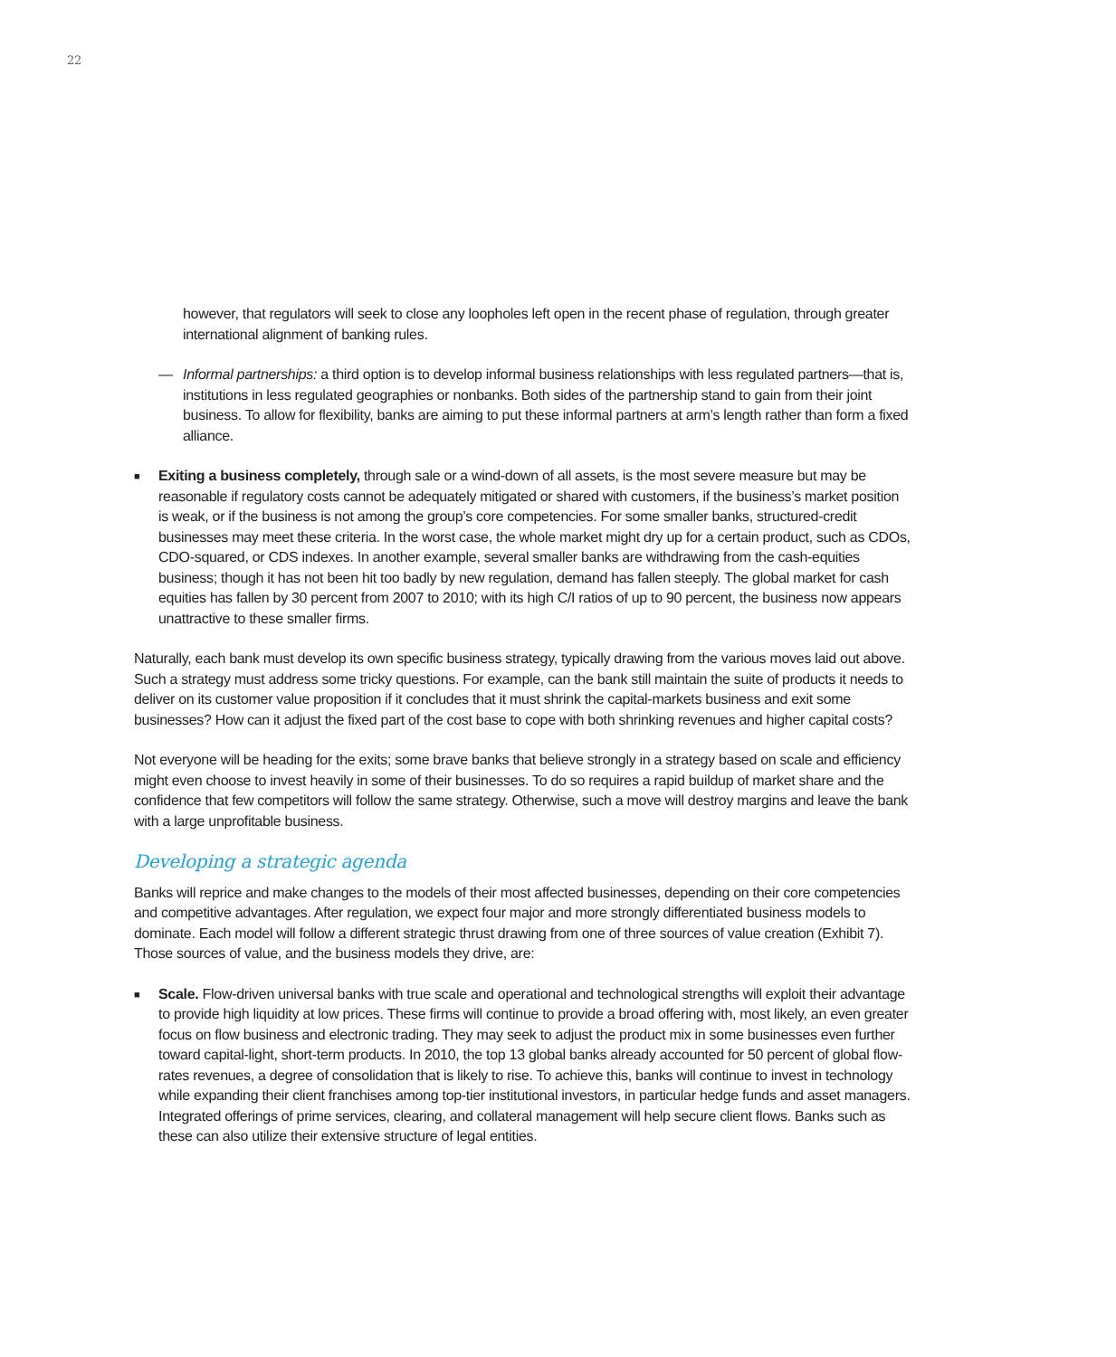22
however, that regulators will seek to close any loopholes left open in the recent phase of regulation, through greater international alignment of banking rules.
— Informal partnerships: a third option is to develop informal business relationships with less regulated partners—that is, institutions in less regulated geographies or nonbanks. Both sides of the partnership stand to gain from their joint business. To allow for flexibility, banks are aiming to put these informal partners at arm’s length rather than form a fixed alliance.
■ Exiting a business completely, through sale or a wind-down of all assets, is the most severe measure but may be reasonable if regulatory costs cannot be adequately mitigated or shared with customers, if the business’s market position is weak, or if the business is not among the group’s core competencies. For some smaller banks, structured-credit businesses may meet these criteria. In the worst case, the whole market might dry up for a certain product, such as CDOs, CDO-squared, or CDS indexes. In another example, several smaller banks are withdrawing from the cash-equities business; though it has not been hit too badly by new regulation, demand has fallen steeply. The global market for cash equities has fallen by 30 percent from 2007 to 2010; with its high C/I ratios of up to 90 percent, the business now appears unattractive to these smaller firms.
Naturally, each bank must develop its own specific business strategy, typically drawing from the various moves laid out above. Such a strategy must address some tricky questions. For example, can the bank still maintain the suite of products it needs to deliver on its customer value proposition if it concludes that it must shrink the capital-markets business and exit some businesses? How can it adjust the fixed part of the cost base to cope with both shrinking revenues and higher capital costs?
Not everyone will be heading for the exits; some brave banks that believe strongly in a strategy based on scale and efficiency might even choose to invest heavily in some of their businesses. To do so requires a rapid buildup of market share and the confidence that few competitors will follow the same strategy. Otherwise, such a move will destroy margins and leave the bank with a large unprofitable business.
Developing a strategic agenda
Banks will reprice and make changes to the models of their most affected businesses, depending on their core competencies and competitive advantages. After regulation, we expect four major and more strongly differentiated business models to dominate. Each model will follow a different strategic thrust drawing from one of three sources of value creation (Exhibit 7). Those sources of value, and the business models they drive, are:
■ Scale. Flow-driven universal banks with true scale and operational and technological strengths will exploit their advantage to provide high liquidity at low prices. These firms will continue to provide a broad offering with, most likely, an even greater focus on flow business and electronic trading. They may seek to adjust the product mix in some businesses even further toward capital-light, short-term products. In 2010, the top 13 global banks already accounted for 50 percent of global flow-rates revenues, a degree of consolidation that is likely to rise. To achieve this, banks will continue to invest in technology while expanding their client franchises among top-tier institutional investors, in particular hedge funds and asset managers. Integrated offerings of prime services, clearing, and collateral management will help secure client flows. Banks such as these can also utilize their extensive structure of legal entities.